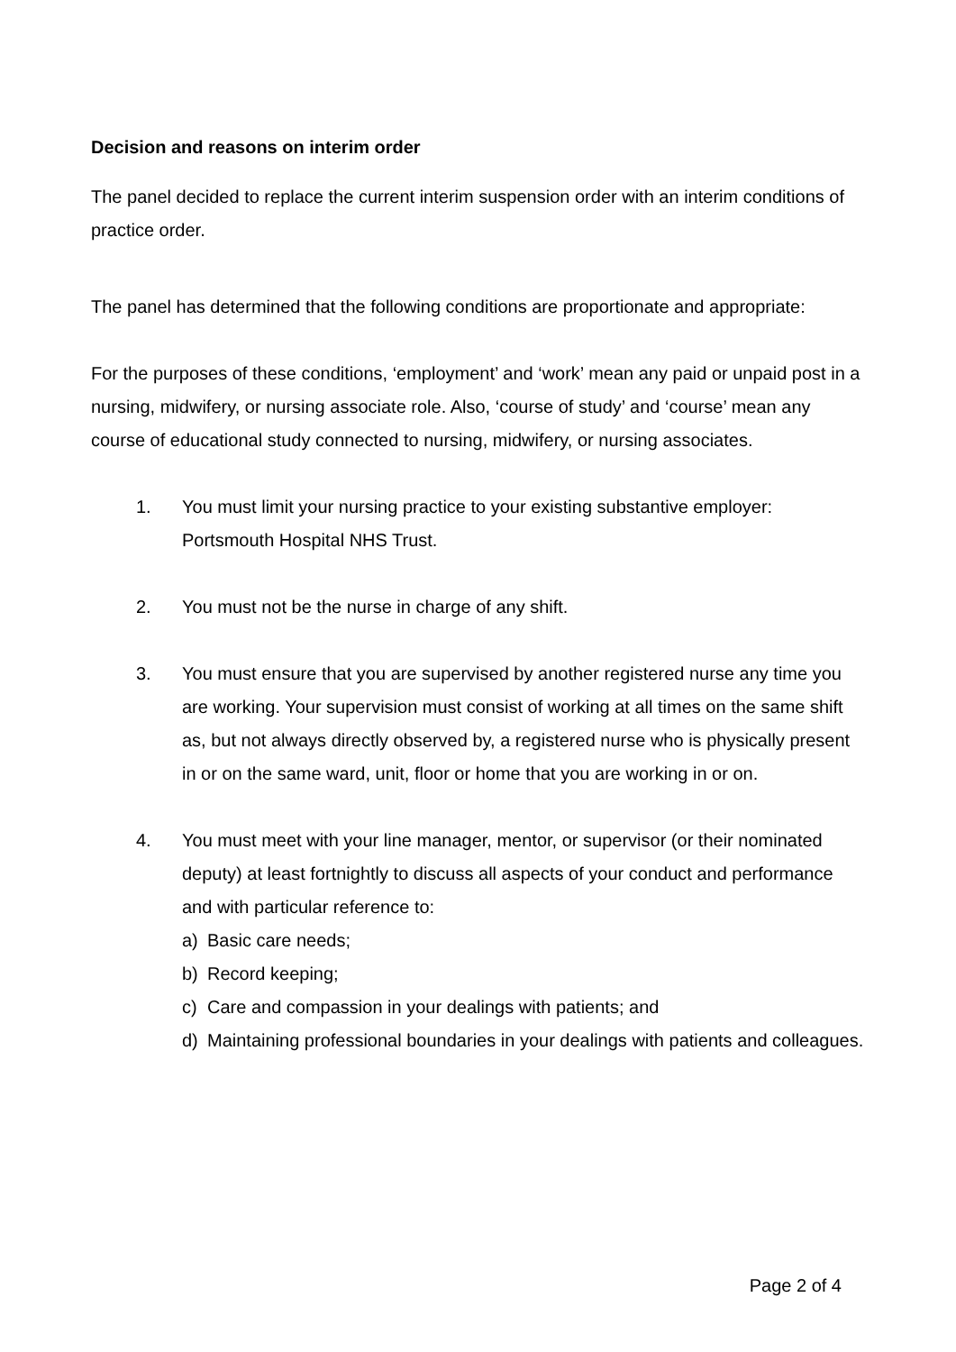Decision and reasons on interim order
The panel decided to replace the current interim suspension order with an interim conditions of practice order.
The panel has determined that the following conditions are proportionate and appropriate:
For the purposes of these conditions, ‘employment’ and ‘work’ mean any paid or unpaid post in a nursing, midwifery, or nursing associate role. Also, ‘course of study’ and ‘course’ mean any course of educational study connected to nursing, midwifery, or nursing associates.
1. You must limit your nursing practice to your existing substantive employer: Portsmouth Hospital NHS Trust.
2. You must not be the nurse in charge of any shift.
3. You must ensure that you are supervised by another registered nurse any time you are working. Your supervision must consist of working at all times on the same shift as, but not always directly observed by, a registered nurse who is physically present in or on the same ward, unit, floor or home that you are working in or on.
4. You must meet with your line manager, mentor, or supervisor (or their nominated deputy) at least fortnightly to discuss all aspects of your conduct and performance and with particular reference to:
a) Basic care needs;
b) Record keeping;
c) Care and compassion in your dealings with patients; and
d) Maintaining professional boundaries in your dealings with patients and colleagues.
Page 2 of 4